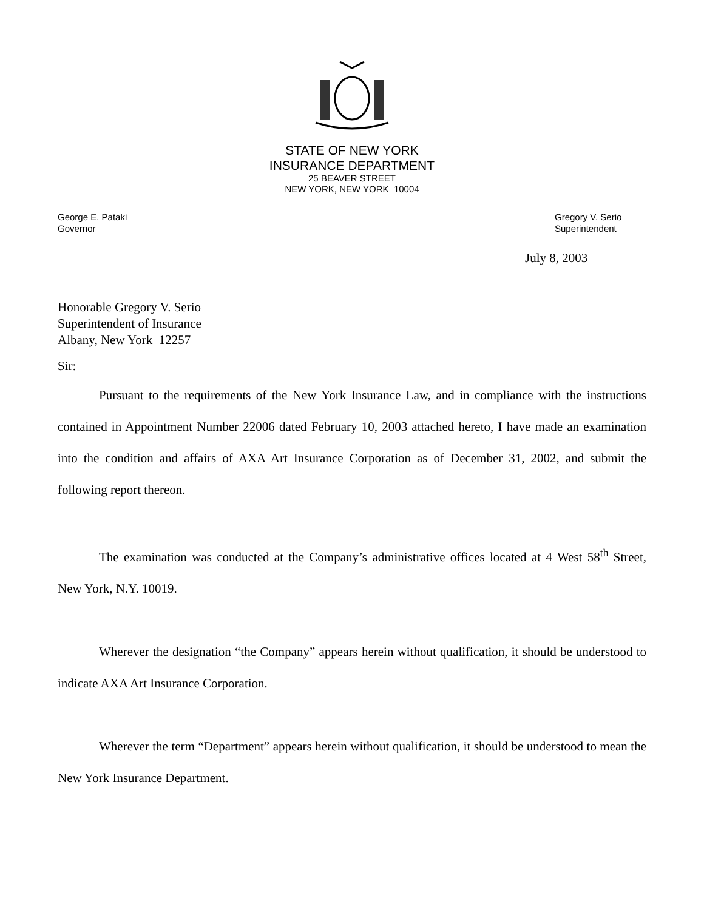STATE OF NEW YORK
INSURANCE DEPARTMENT
25 BEAVER STREET
NEW YORK, NEW YORK 10004
George E. Pataki
Governor
Gregory V. Serio
Superintendent
July 8, 2003
Honorable Gregory V. Serio
Superintendent of Insurance
Albany, New York 12257
Sir:
Pursuant to the requirements of the New York Insurance Law, and in compliance with the instructions contained in Appointment Number 22006 dated February 10, 2003 attached hereto, I have made an examination into the condition and affairs of AXA Art Insurance Corporation as of December 31, 2002, and submit the following report thereon.
The examination was conducted at the Company’s administrative offices located at 4 West 58<sup>th</sup> Street, New York, N.Y. 10019.
Wherever the designation “the Company” appears herein without qualification, it should be understood to indicate AXA Art Insurance Corporation.
Wherever the term “Department” appears herein without qualification, it should be understood to mean the New York Insurance Department.